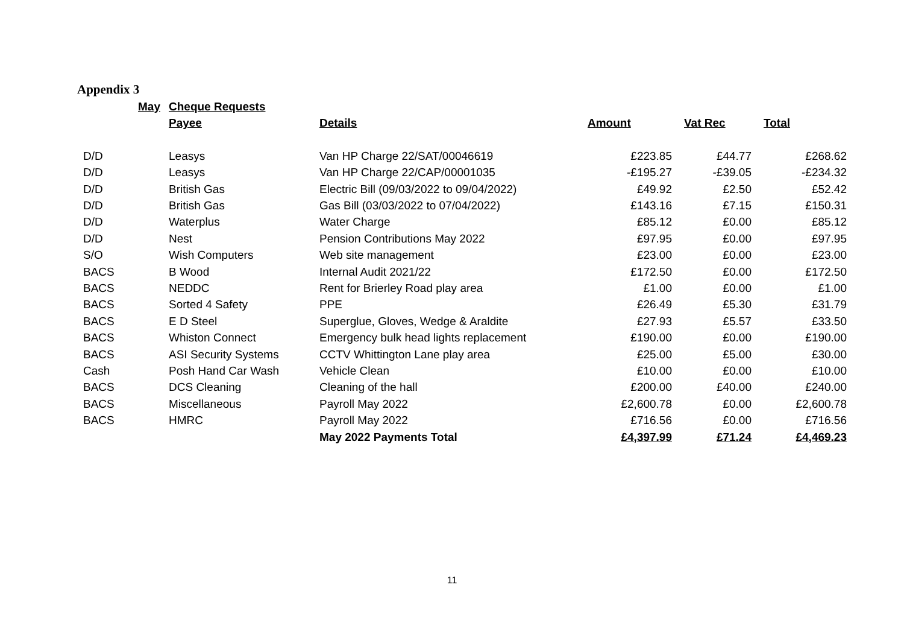Appendix 3
| May | Cheque Requests | | | | |
| | Payee | Details | Amount | Vat Rec | Total |
| D/D | Leasys | Van HP Charge 22/SAT/00046619 | £223.85 | £44.77 | £268.62 |
| D/D | Leasys | Van HP Charge 22/CAP/00001035 | -£195.27 | -£39.05 | -£234.32 |
| D/D | British Gas | Electric Bill (09/03/2022 to 09/04/2022) | £49.92 | £2.50 | £52.42 |
| D/D | British Gas | Gas Bill (03/03/2022 to 07/04/2022) | £143.16 | £7.15 | £150.31 |
| D/D | Waterplus | Water Charge | £85.12 | £0.00 | £85.12 |
| D/D | Nest | Pension Contributions May 2022 | £97.95 | £0.00 | £97.95 |
| S/O | Wish Computers | Web site management | £23.00 | £0.00 | £23.00 |
| BACS | B Wood | Internal Audit 2021/22 | £172.50 | £0.00 | £172.50 |
| BACS | NEDDC | Rent for Brierley Road play area | £1.00 | £0.00 | £1.00 |
| BACS | Sorted 4 Safety | PPE | £26.49 | £5.30 | £31.79 |
| BACS | E D Steel | Superglue, Gloves, Wedge & Araldite | £27.93 | £5.57 | £33.50 |
| BACS | Whiston Connect | Emergency bulk head lights replacement | £190.00 | £0.00 | £190.00 |
| BACS | ASI Security Systems | CCTV Whittington Lane play area | £25.00 | £5.00 | £30.00 |
| Cash | Posh Hand Car Wash | Vehicle Clean | £10.00 | £0.00 | £10.00 |
| BACS | DCS Cleaning | Cleaning of the hall | £200.00 | £40.00 | £240.00 |
| BACS | Miscellaneous | Payroll May 2022 | £2,600.78 | £0.00 | £2,600.78 |
| BACS | HMRC | Payroll May 2022 | £716.56 | £0.00 | £716.56 |
| | | May 2022 Payments Total | £4,397.99 | £71.24 | £4,469.23 |
11